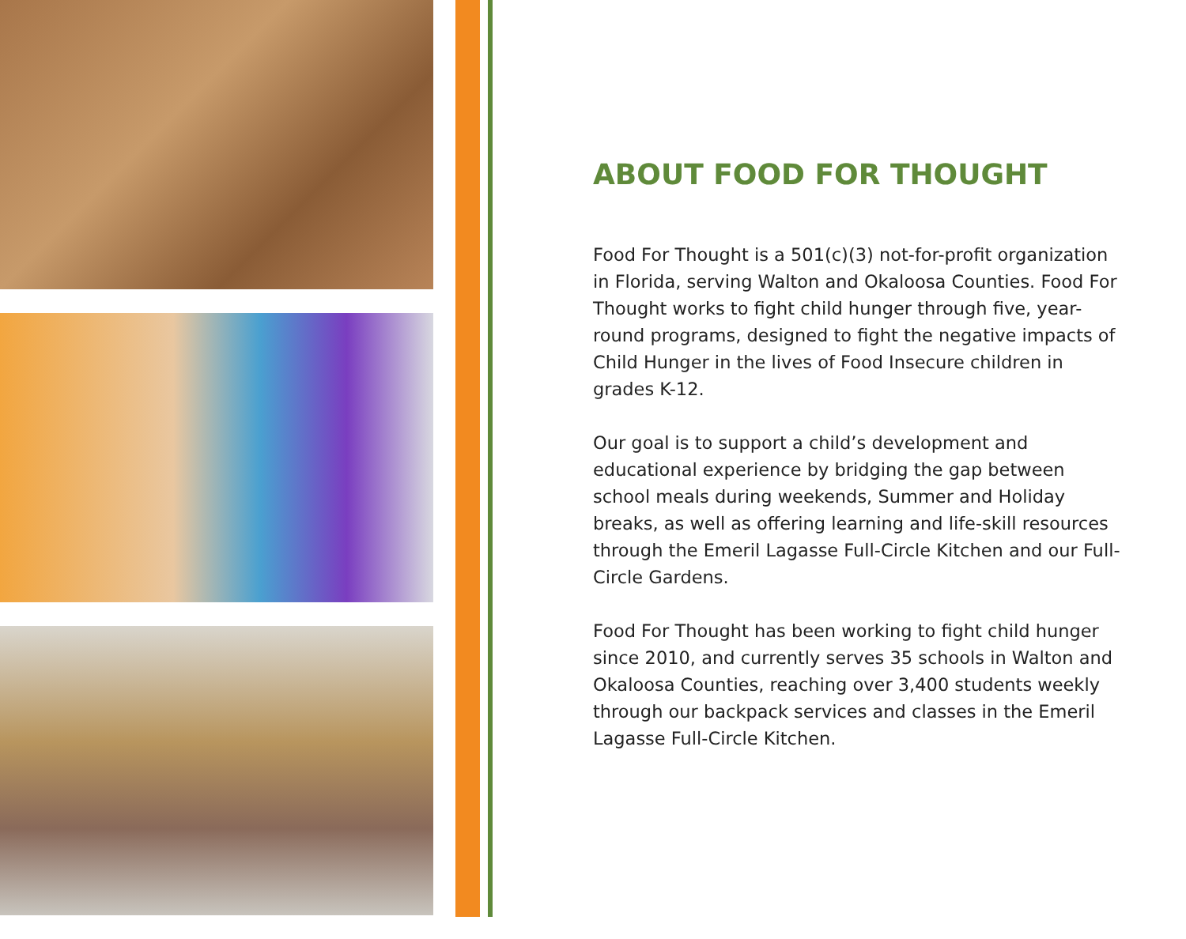ABOUT FOOD FOR THOUGHT
Food For Thought is a 501(c)(3) not-for-profit organization in Florida, serving Walton and Okaloosa Counties. Food For Thought works to fight child hunger through five, year-round programs, designed to fight the negative impacts of Child Hunger in the lives of Food Insecure children in grades K-12.
Our goal is to support a child’s development and educational experience by bridging the gap between school meals during weekends, Summer and Holiday breaks, as well as offering learning and life-skill resources through the Emeril Lagasse Full-Circle Kitchen and our Full-Circle Gardens.
Food For Thought has been working to fight child hunger since 2010, and currently serves 35 schools in Walton and Okaloosa Counties, reaching over 3,400 students weekly through our backpack services and classes in the Emeril Lagasse Full-Circle Kitchen.